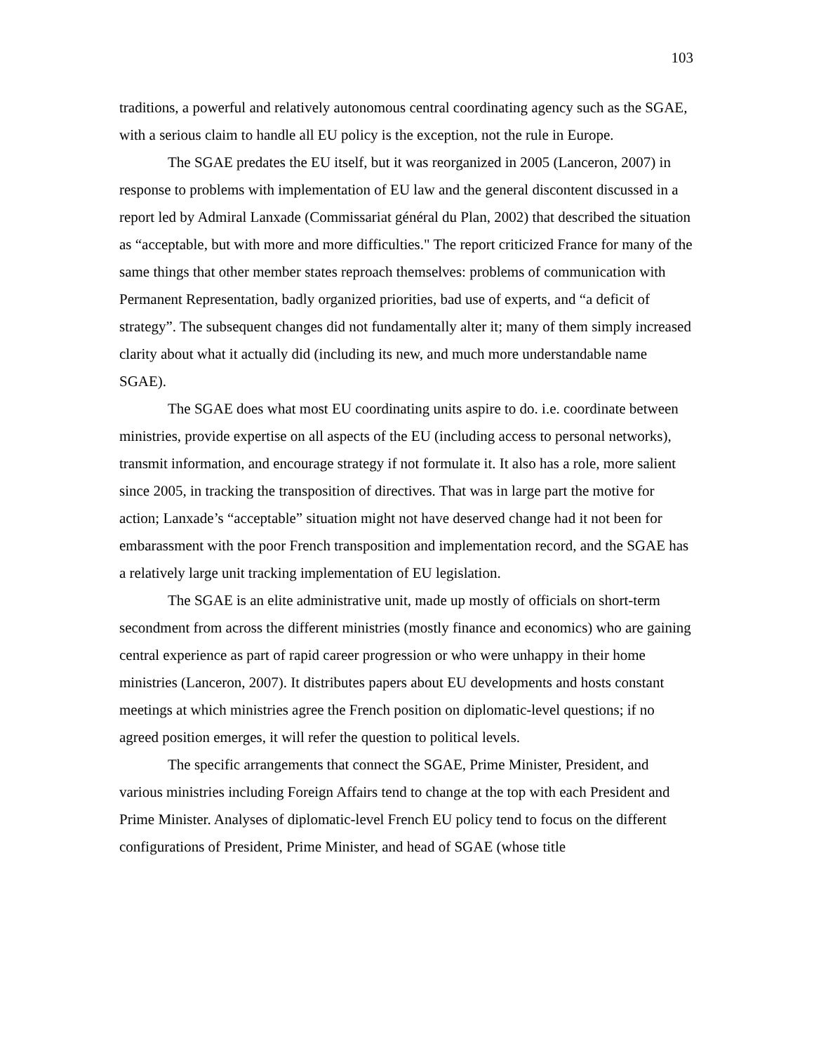103
traditions, a powerful and relatively autonomous central coordinating agency such as the SGAE, with a serious claim to handle all EU policy is the exception, not the rule in Europe.
The SGAE predates the EU itself, but it was reorganized in 2005 (Lanceron, 2007) in response to problems with implementation of EU law and the general discontent discussed in a report led by Admiral Lanxade (Commissariat général du Plan, 2002) that described the situation as “acceptable, but with more and more difficulties." The report criticized France for many of the same things that other member states reproach themselves: problems of communication with Permanent Representation, badly organized priorities, bad use of experts, and “a deficit of strategy”. The subsequent changes did not fundamentally alter it; many of them simply increased clarity about what it actually did (including its new, and much more understandable name SGAE).
The SGAE does what most EU coordinating units aspire to do. i.e. coordinate between ministries, provide expertise on all aspects of the EU (including access to personal networks), transmit information, and encourage strategy if not formulate it. It also has a role, more salient since 2005, in tracking the transposition of directives. That was in large part the motive for action; Lanxade’s “acceptable” situation might not have deserved change had it not been for embarassment with the poor French transposition and implementation record, and the SGAE has a relatively large unit tracking implementation of EU legislation.
The SGAE is an elite administrative unit, made up mostly of officials on short-term secondment from across the different ministries (mostly finance and economics) who are gaining central experience as part of rapid career progression or who were unhappy in their home ministries (Lanceron, 2007). It distributes papers about EU developments and hosts constant meetings at which ministries agree the French position on diplomatic-level questions; if no agreed position emerges, it will refer the question to political levels.
The specific arrangements that connect the SGAE, Prime Minister, President, and various ministries including Foreign Affairs tend to change at the top with each President and Prime Minister. Analyses of diplomatic-level French EU policy tend to focus on the different configurations of President, Prime Minister, and head of SGAE (whose title